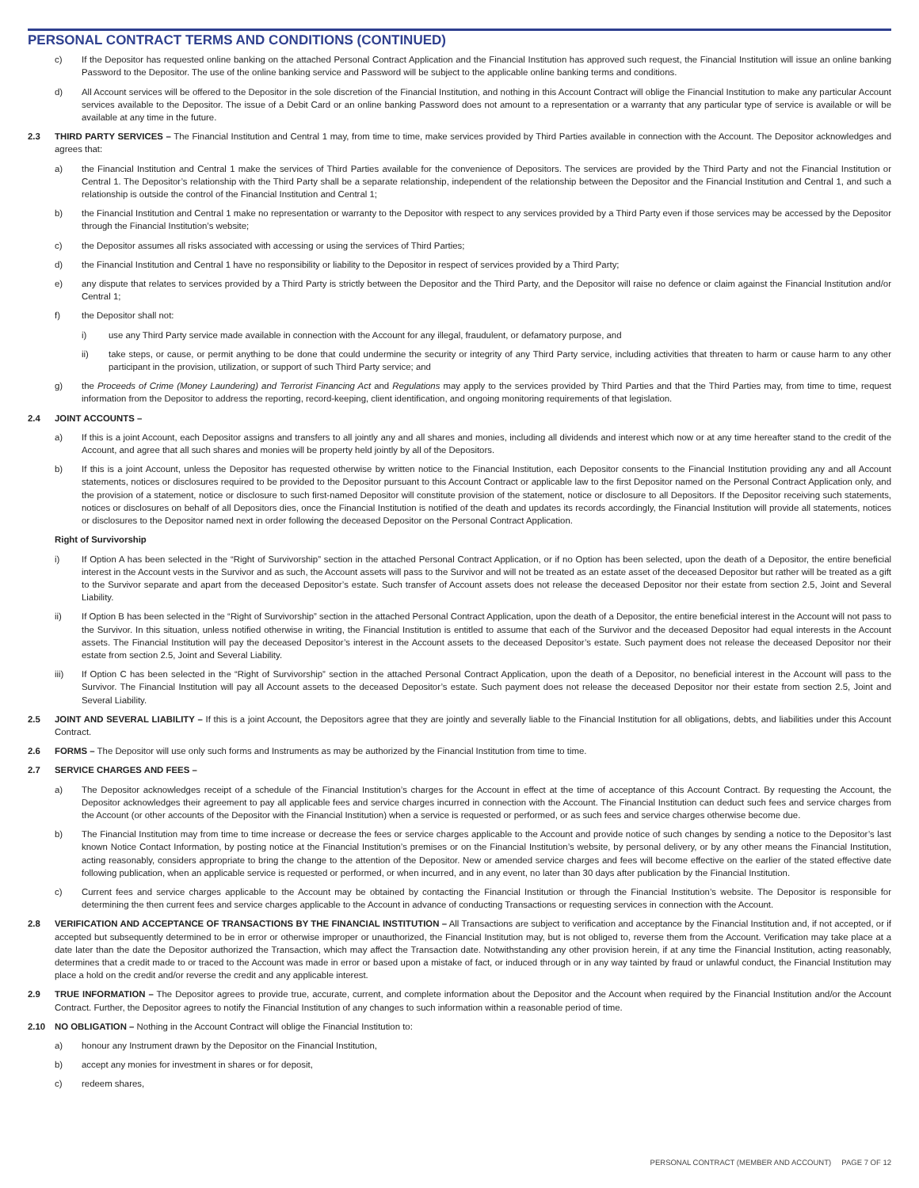PERSONAL CONTRACT TERMS AND CONDITIONS (CONTINUED)
c) If the Depositor has requested online banking on the attached Personal Contract Application and the Financial Institution has approved such request, the Financial Institution will issue an online banking Password to the Depositor. The use of the online banking service and Password will be subject to the applicable online banking terms and conditions.
d) All Account services will be offered to the Depositor in the sole discretion of the Financial Institution, and nothing in this Account Contract will oblige the Financial Institution to make any particular Account services available to the Depositor. The issue of a Debit Card or an online banking Password does not amount to a representation or a warranty that any particular type of service is available or will be available at any time in the future.
2.3 THIRD PARTY SERVICES – The Financial Institution and Central 1 may, from time to time, make services provided by Third Parties available in connection with the Account. The Depositor acknowledges and agrees that:
a) the Financial Institution and Central 1 make the services of Third Parties available for the convenience of Depositors. The services are provided by the Third Party and not the Financial Institution or Central 1. The Depositor’s relationship with the Third Party shall be a separate relationship, independent of the relationship between the Depositor and the Financial Institution and Central 1, and such a relationship is outside the control of the Financial Institution and Central 1;
b) the Financial Institution and Central 1 make no representation or warranty to the Depositor with respect to any services provided by a Third Party even if those services may be accessed by the Depositor through the Financial Institution’s website;
c) the Depositor assumes all risks associated with accessing or using the services of Third Parties;
d) the Financial Institution and Central 1 have no responsibility or liability to the Depositor in respect of services provided by a Third Party;
e) any dispute that relates to services provided by a Third Party is strictly between the Depositor and the Third Party, and the Depositor will raise no defence or claim against the Financial Institution and/or Central 1;
f) the Depositor shall not:
i) use any Third Party service made available in connection with the Account for any illegal, fraudulent, or defamatory purpose, and
ii) take steps, or cause, or permit anything to be done that could undermine the security or integrity of any Third Party service, including activities that threaten to harm or cause harm to any other participant in the provision, utilization, or support of such Third Party service; and
g) the Proceeds of Crime (Money Laundering) and Terrorist Financing Act and Regulations may apply to the services provided by Third Parties and that the Third Parties may, from time to time, request information from the Depositor to address the reporting, record-keeping, client identification, and ongoing monitoring requirements of that legislation.
2.4 JOINT ACCOUNTS –
a) If this is a joint Account, each Depositor assigns and transfers to all jointly any and all shares and monies, including all dividends and interest which now or at any time hereafter stand to the credit of the Account, and agree that all such shares and monies will be property held jointly by all of the Depositors.
b) If this is a joint Account, unless the Depositor has requested otherwise by written notice to the Financial Institution, each Depositor consents to the Financial Institution providing any and all Account statements, notices or disclosures required to be provided to the Depositor pursuant to this Account Contract or applicable law to the first Depositor named on the Personal Contract Application only, and the provision of a statement, notice or disclosure to such first-named Depositor will constitute provision of the statement, notice or disclosure to all Depositors. If the Depositor receiving such statements, notices or disclosures on behalf of all Depositors dies, once the Financial Institution is notified of the death and updates its records accordingly, the Financial Institution will provide all statements, notices or disclosures to the Depositor named next in order following the deceased Depositor on the Personal Contract Application.
Right of Survivorship
i) If Option A has been selected in the “Right of Survivorship” section in the attached Personal Contract Application, or if no Option has been selected, upon the death of a Depositor, the entire beneficial interest in the Account vests in the Survivor and as such, the Account assets will pass to the Survivor and will not be treated as an estate asset of the deceased Depositor but rather will be treated as a gift to the Survivor separate and apart from the deceased Depositor’s estate. Such transfer of Account assets does not release the deceased Depositor nor their estate from section 2.5, Joint and Several Liability.
ii) If Option B has been selected in the “Right of Survivorship” section in the attached Personal Contract Application, upon the death of a Depositor, the entire beneficial interest in the Account will not pass to the Survivor. In this situation, unless notified otherwise in writing, the Financial Institution is entitled to assume that each of the Survivor and the deceased Depositor had equal interests in the Account assets. The Financial Institution will pay the deceased Depositor’s interest in the Account assets to the deceased Depositor’s estate. Such payment does not release the deceased Depositor nor their estate from section 2.5, Joint and Several Liability.
iii) If Option C has been selected in the “Right of Survivorship” section in the attached Personal Contract Application, upon the death of a Depositor, no beneficial interest in the Account will pass to the Survivor. The Financial Institution will pay all Account assets to the deceased Depositor’s estate. Such payment does not release the deceased Depositor nor their estate from section 2.5, Joint and Several Liability.
2.5 JOINT AND SEVERAL LIABILITY – If this is a joint Account, the Depositors agree that they are jointly and severally liable to the Financial Institution for all obligations, debts, and liabilities under this Account Contract.
2.6 FORMS – The Depositor will use only such forms and Instruments as may be authorized by the Financial Institution from time to time.
2.7 SERVICE CHARGES AND FEES –
a) The Depositor acknowledges receipt of a schedule of the Financial Institution’s charges for the Account in effect at the time of acceptance of this Account Contract. By requesting the Account, the Depositor acknowledges their agreement to pay all applicable fees and service charges incurred in connection with the Account. The Financial Institution can deduct such fees and service charges from the Account (or other accounts of the Depositor with the Financial Institution) when a service is requested or performed, or as such fees and service charges otherwise become due.
b) The Financial Institution may from time to time increase or decrease the fees or service charges applicable to the Account and provide notice of such changes by sending a notice to the Depositor’s last known Notice Contact Information, by posting notice at the Financial Institution’s premises or on the Financial Institution’s website, by personal delivery, or by any other means the Financial Institution, acting reasonably, considers appropriate to bring the change to the attention of the Depositor. New or amended service charges and fees will become effective on the earlier of the stated effective date following publication, when an applicable service is requested or performed, or when incurred, and in any event, no later than 30 days after publication by the Financial Institution.
c) Current fees and service charges applicable to the Account may be obtained by contacting the Financial Institution or through the Financial Institution’s website. The Depositor is responsible for determining the then current fees and service charges applicable to the Account in advance of conducting Transactions or requesting services in connection with the Account.
2.8 VERIFICATION AND ACCEPTANCE OF TRANSACTIONS BY THE FINANCIAL INSTITUTION – All Transactions are subject to verification and acceptance by the Financial Institution and, if not accepted, or if accepted but subsequently determined to be in error or otherwise improper or unauthorized, the Financial Institution may, but is not obliged to, reverse them from the Account. Verification may take place at a date later than the date the Depositor authorized the Transaction, which may affect the Transaction date. Notwithstanding any other provision herein, if at any time the Financial Institution, acting reasonably, determines that a credit made to or traced to the Account was made in error or based upon a mistake of fact, or induced through or in any way tainted by fraud or unlawful conduct, the Financial Institution may place a hold on the credit and/or reverse the credit and any applicable interest.
2.9 TRUE INFORMATION – The Depositor agrees to provide true, accurate, current, and complete information about the Depositor and the Account when required by the Financial Institution and/or the Account Contract. Further, the Depositor agrees to notify the Financial Institution of any changes to such information within a reasonable period of time.
2.10 NO OBLIGATION – Nothing in the Account Contract will oblige the Financial Institution to:
a) honour any Instrument drawn by the Depositor on the Financial Institution,
b) accept any monies for investment in shares or for deposit,
c) redeem shares,
PERSONAL CONTRACT (MEMBER AND ACCOUNT) PAGE 7 OF 12